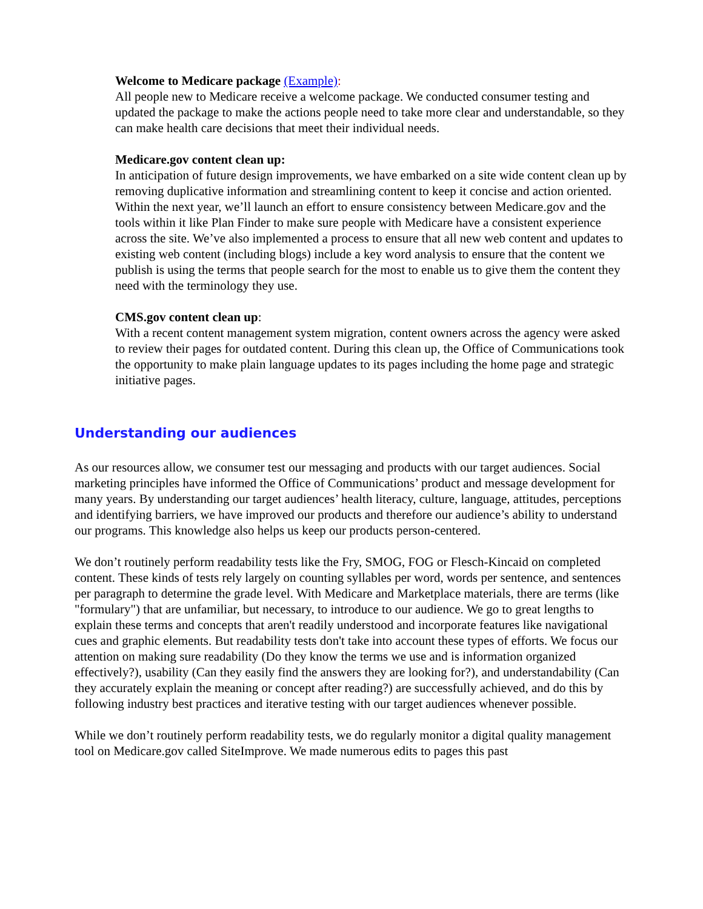Welcome to Medicare package (Example):
All people new to Medicare receive a welcome package. We conducted consumer testing and updated the package to make the actions people need to take more clear and understandable, so they can make health care decisions that meet their individual needs.
Medicare.gov content clean up:
In anticipation of future design improvements, we have embarked on a site wide content clean up by removing duplicative information and streamlining content to keep it concise and action oriented. Within the next year, we’ll launch an effort to ensure consistency between Medicare.gov and the tools within it like Plan Finder to make sure people with Medicare have a consistent experience across the site. We’ve also implemented a process to ensure that all new web content and updates to existing web content (including blogs) include a key word analysis to ensure that the content we publish is using the terms that people search for the most to enable us to give them the content they need with the terminology they use.
CMS.gov content clean up:
With a recent content management system migration, content owners across the agency were asked to review their pages for outdated content. During this clean up, the Office of Communications took the opportunity to make plain language updates to its pages including the home page and strategic initiative pages.
Understanding our audiences
As our resources allow, we consumer test our messaging and products with our target audiences. Social marketing principles have informed the Office of Communications’ product and message development for many years. By understanding our target audiences’ health literacy, culture, language, attitudes, perceptions and identifying barriers, we have improved our products and therefore our audience’s ability to understand our programs. This knowledge also helps us keep our products person-centered.
We don’t routinely perform readability tests like the Fry, SMOG, FOG or Flesch-Kincaid on completed content. These kinds of tests rely largely on counting syllables per word, words per sentence, and sentences per paragraph to determine the grade level. With Medicare and Marketplace materials, there are terms (like "formulary") that are unfamiliar, but necessary, to introduce to our audience. We go to great lengths to explain these terms and concepts that aren't readily understood and incorporate features like navigational cues and graphic elements. But readability tests don't take into account these types of efforts. We focus our attention on making sure readability (Do they know the terms we use and is information organized effectively?), usability (Can they easily find the answers they are looking for?), and understandability (Can they accurately explain the meaning or concept after reading?) are successfully achieved, and do this by following industry best practices and iterative testing with our target audiences whenever possible.
While we don’t routinely perform readability tests, we do regularly monitor a digital quality management tool on Medicare.gov called SiteImprove. We made numerous edits to pages this past